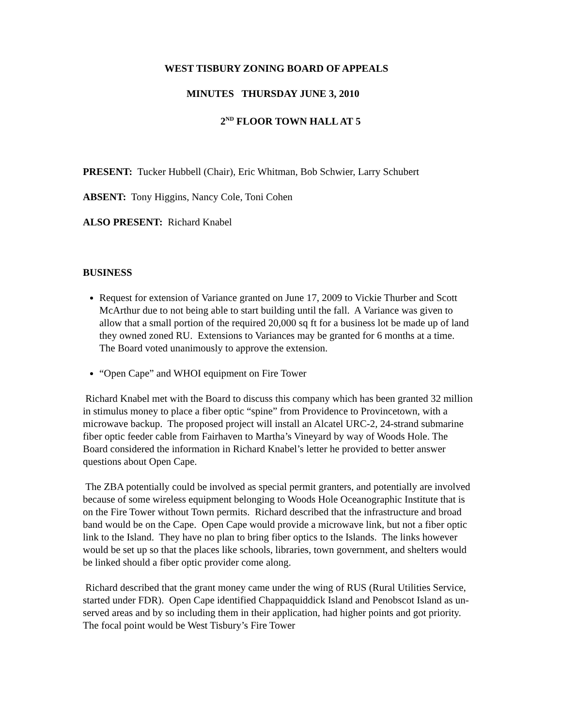WEST TISBURY ZONING BOARD OF APPEALS
MINUTES THURSDAY JUNE 3, 2010
2<sup>ND</sup> FLOOR TOWN HALL AT 5
PRESENT: Tucker Hubbell (Chair), Eric Whitman, Bob Schwier, Larry Schubert
ABSENT: Tony Higgins, Nancy Cole, Toni Cohen
ALSO PRESENT: Richard Knabel
BUSINESS
Request for extension of Variance granted on June 17, 2009 to Vickie Thurber and Scott McArthur due to not being able to start building until the fall. A Variance was given to allow that a small portion of the required 20,000 sq ft for a business lot be made up of land they owned zoned RU. Extensions to Variances may be granted for 6 months at a time. The Board voted unanimously to approve the extension.
“Open Cape” and WHOI equipment on Fire Tower
Richard Knabel met with the Board to discuss this company which has been granted 32 million in stimulus money to place a fiber optic “spine” from Providence to Provincetown, with a microwave backup. The proposed project will install an Alcatel URC-2, 24-strand submarine fiber optic feeder cable from Fairhaven to Martha’s Vineyard by way of Woods Hole. The Board considered the information in Richard Knabel’s letter he provided to better answer questions about Open Cape.
The ZBA potentially could be involved as special permit granters, and potentially are involved because of some wireless equipment belonging to Woods Hole Oceanographic Institute that is on the Fire Tower without Town permits. Richard described that the infrastructure and broad band would be on the Cape. Open Cape would provide a microwave link, but not a fiber optic link to the Island. They have no plan to bring fiber optics to the Islands. The links however would be set up so that the places like schools, libraries, town government, and shelters would be linked should a fiber optic provider come along.
Richard described that the grant money came under the wing of RUS (Rural Utilities Service, started under FDR). Open Cape identified Chappaquiddick Island and Penobscot Island as un-served areas and by so including them in their application, had higher points and got priority. The focal point would be West Tisbury’s Fire Tower